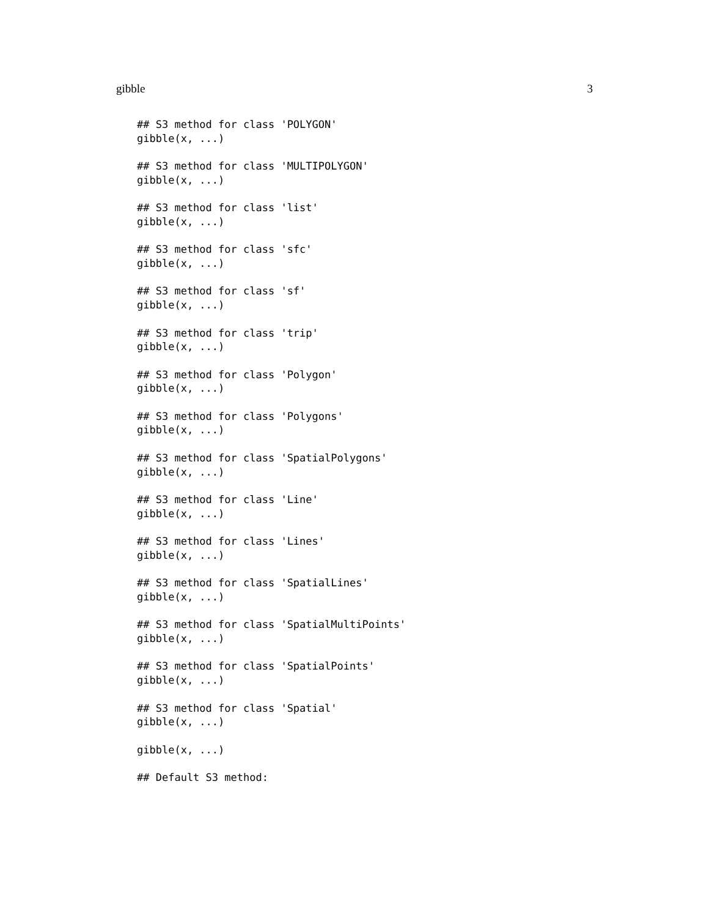gibble 3
## S3 method for class 'POLYGON'
gibble(x, ...)

## S3 method for class 'MULTIPOLYGON'
gibble(x, ...)

## S3 method for class 'list'
gibble(x, ...)

## S3 method for class 'sfc'
gibble(x, ...)

## S3 method for class 'sf'
gibble(x, ...)

## S3 method for class 'trip'
gibble(x, ...)

## S3 method for class 'Polygon'
gibble(x, ...)

## S3 method for class 'Polygons'
gibble(x, ...)

## S3 method for class 'SpatialPolygons'
gibble(x, ...)

## S3 method for class 'Line'
gibble(x, ...)

## S3 method for class 'Lines'
gibble(x, ...)

## S3 method for class 'SpatialLines'
gibble(x, ...)

## S3 method for class 'SpatialMultiPoints'
gibble(x, ...)

## S3 method for class 'SpatialPoints'
gibble(x, ...)

## S3 method for class 'Spatial'
gibble(x, ...)

gibble(x, ...)

## Default S3 method: